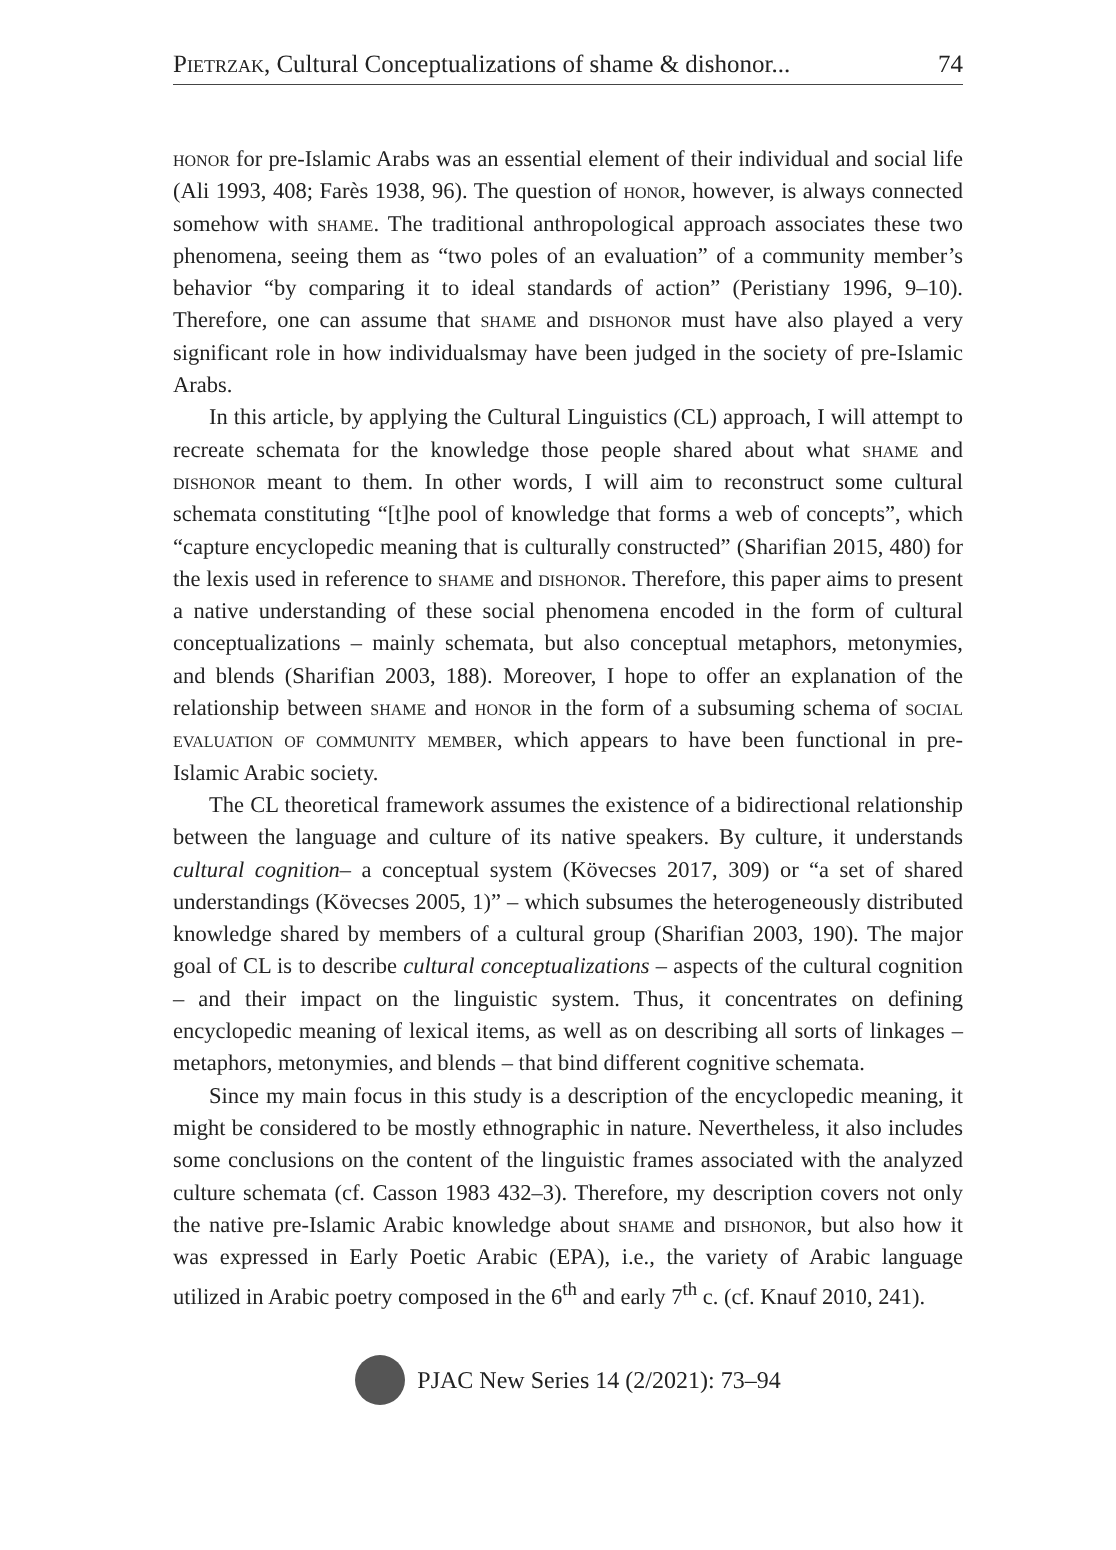Pietrzak, Cultural Conceptualizations of shame & dishonor... 74
honor for pre-Islamic Arabs was an essential element of their individual and social life (Ali 1993, 408; Farès 1938, 96). The question of honor, however, is always connected somehow with shame. The traditional anthropological approach associates these two phenomena, seeing them as “two poles of an evaluation” of a community member’s behavior “by comparing it to ideal standards of action” (Peristiany 1996, 9–10). Therefore, one can assume that shame and dishonor must have also played a very significant role in how individualsmay have been judged in the society of pre-Islamic Arabs.
In this article, by applying the Cultural Linguistics (CL) approach, I will attempt to recreate schemata for the knowledge those people shared about what shame and dishonor meant to them. In other words, I will aim to reconstruct some cultural schemata constituting “[t]he pool of knowledge that forms a web of concepts”, which “capture encyclopedic meaning that is culturally constructed” (Sharifian 2015, 480) for the lexis used in reference to shame and dishonor. Therefore, this paper aims to present a native understanding of these social phenomena encoded in the form of cultural conceptualizations – mainly schemata, but also conceptual metaphors, metonymies, and blends (Sharifian 2003, 188). Moreover, I hope to offer an explanation of the relationship between shame and honor in the form of a subsuming schema of social evaluation of community member, which appears to have been functional in pre-Islamic Arabic society.
The CL theoretical framework assumes the existence of a bidirectional relationship between the language and culture of its native speakers. By culture, it understands cultural cognition– a conceptual system (Kövecses 2017, 309) or “a set of shared understandings (Kövecses 2005, 1)” – which subsumes the heterogeneously distributed knowledge shared by members of a cultural group (Sharifian 2003, 190). The major goal of CL is to describe cultural conceptualizations – aspects of the cultural cognition – and their impact on the linguistic system. Thus, it concentrates on defining encyclopedic meaning of lexical items, as well as on describing all sorts of linkages – metaphors, metonymies, and blends – that bind different cognitive schemata.
Since my main focus in this study is a description of the encyclopedic meaning, it might be considered to be mostly ethnographic in nature. Nevertheless, it also includes some conclusions on the content of the linguistic frames associated with the analyzed culture schemata (cf. Casson 1983 432–3). Therefore, my description covers not only the native pre-Islamic Arabic knowledge about shame and dishonor, but also how it was expressed in Early Poetic Arabic (EPA), i.e., the variety of Arabic language utilized in Arabic poetry composed in the 6<sup>th</sup> and early 7<sup>th</sup> c. (cf. Knauf 2010, 241).
PJAC New Series 14 (2/2021): 73–94